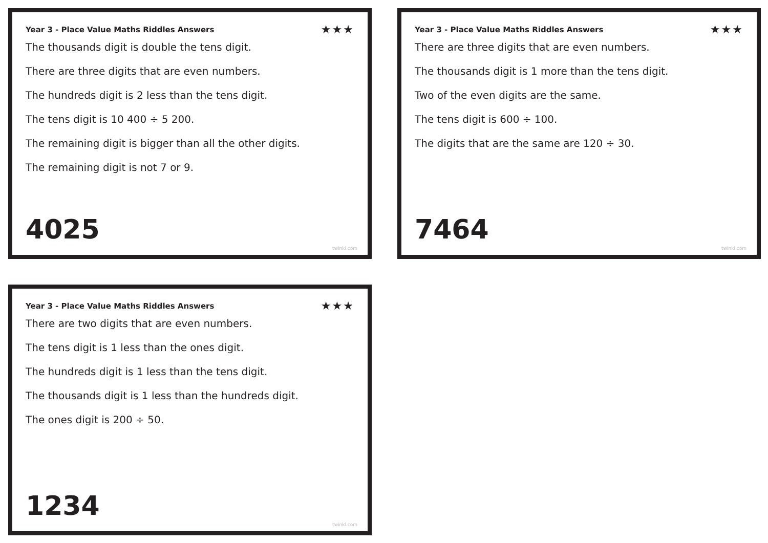Year 3 - Place Value Maths Riddles Answers ★★★
The thousands digit is double the tens digit.
There are three digits that are even numbers.
The hundreds digit is 2 less than the tens digit.
The tens digit is 10 400 ÷ 5 200.
The remaining digit is bigger than all the other digits.
The remaining digit is not 7 or 9.
4025
twinkl.com
Year 3 - Place Value Maths Riddles Answers ★★★
There are three digits that are even numbers.
The thousands digit is 1 more than the tens digit.
Two of the even digits are the same.
The tens digit is 600 ÷ 100.
The digits that are the same are 120 ÷ 30.
7464
twinkl.com
Year 3 - Place Value Maths Riddles Answers ★★★
There are two digits that are even numbers.
The tens digit is 1 less than the ones digit.
The hundreds digit is 1 less than the tens digit.
The thousands digit is 1 less than the hundreds digit.
The ones digit is 200 ÷ 50.
1234
twinkl.com